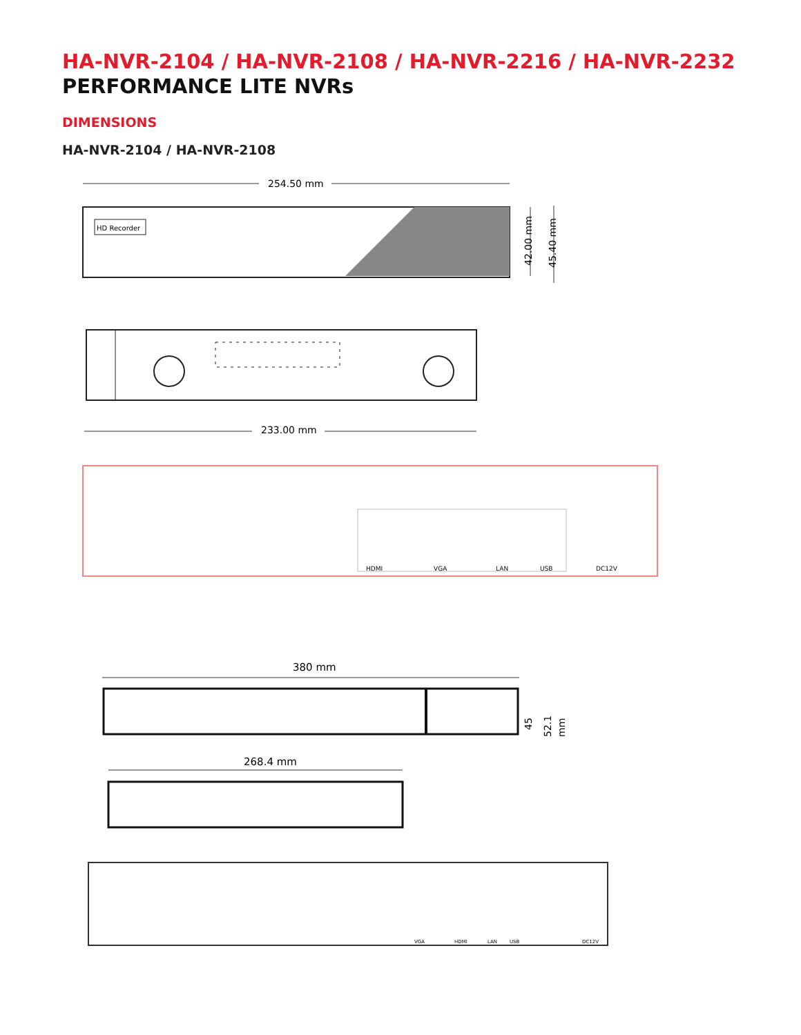HA-NVR-2104 / HA-NVR-2108 / HA-NVR-2216 / HA-NVR-2232
PERFORMANCE LITE NVRs
DIMENSIONS
HA-NVR-2104 / HA-NVR-2108
254.50 mm
HD Recorder
42.00 mm
45.40 mm
233.00 mm
HDMI
VGA
LAN
USB
DC12V
380 mm
45
52.1
mm
268.4 mm
VGA
HDMI
LAN
USB
DC12V